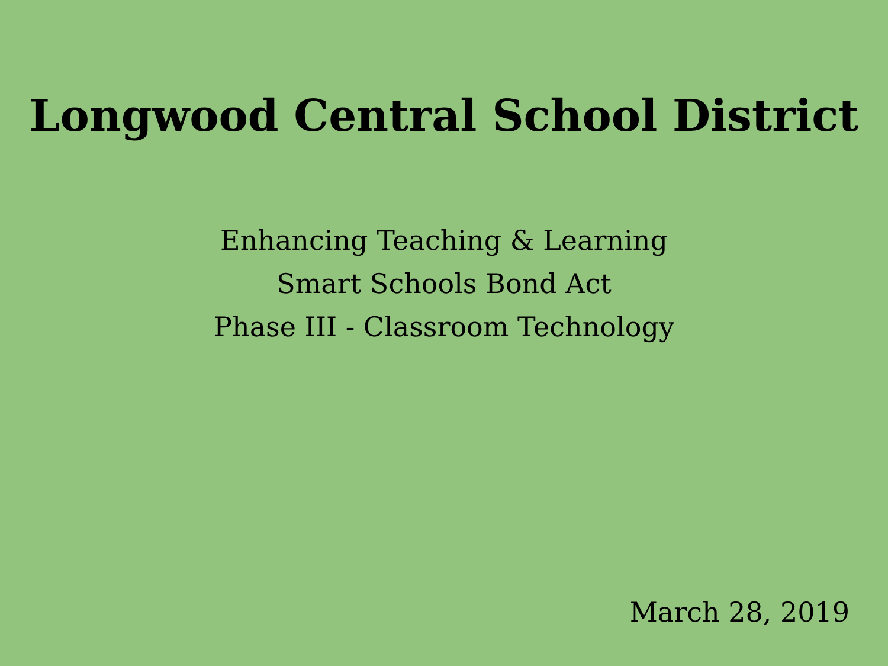Longwood Central School District
Enhancing Teaching & Learning
Smart Schools Bond Act
Phase III - Classroom Technology
March 28, 2019